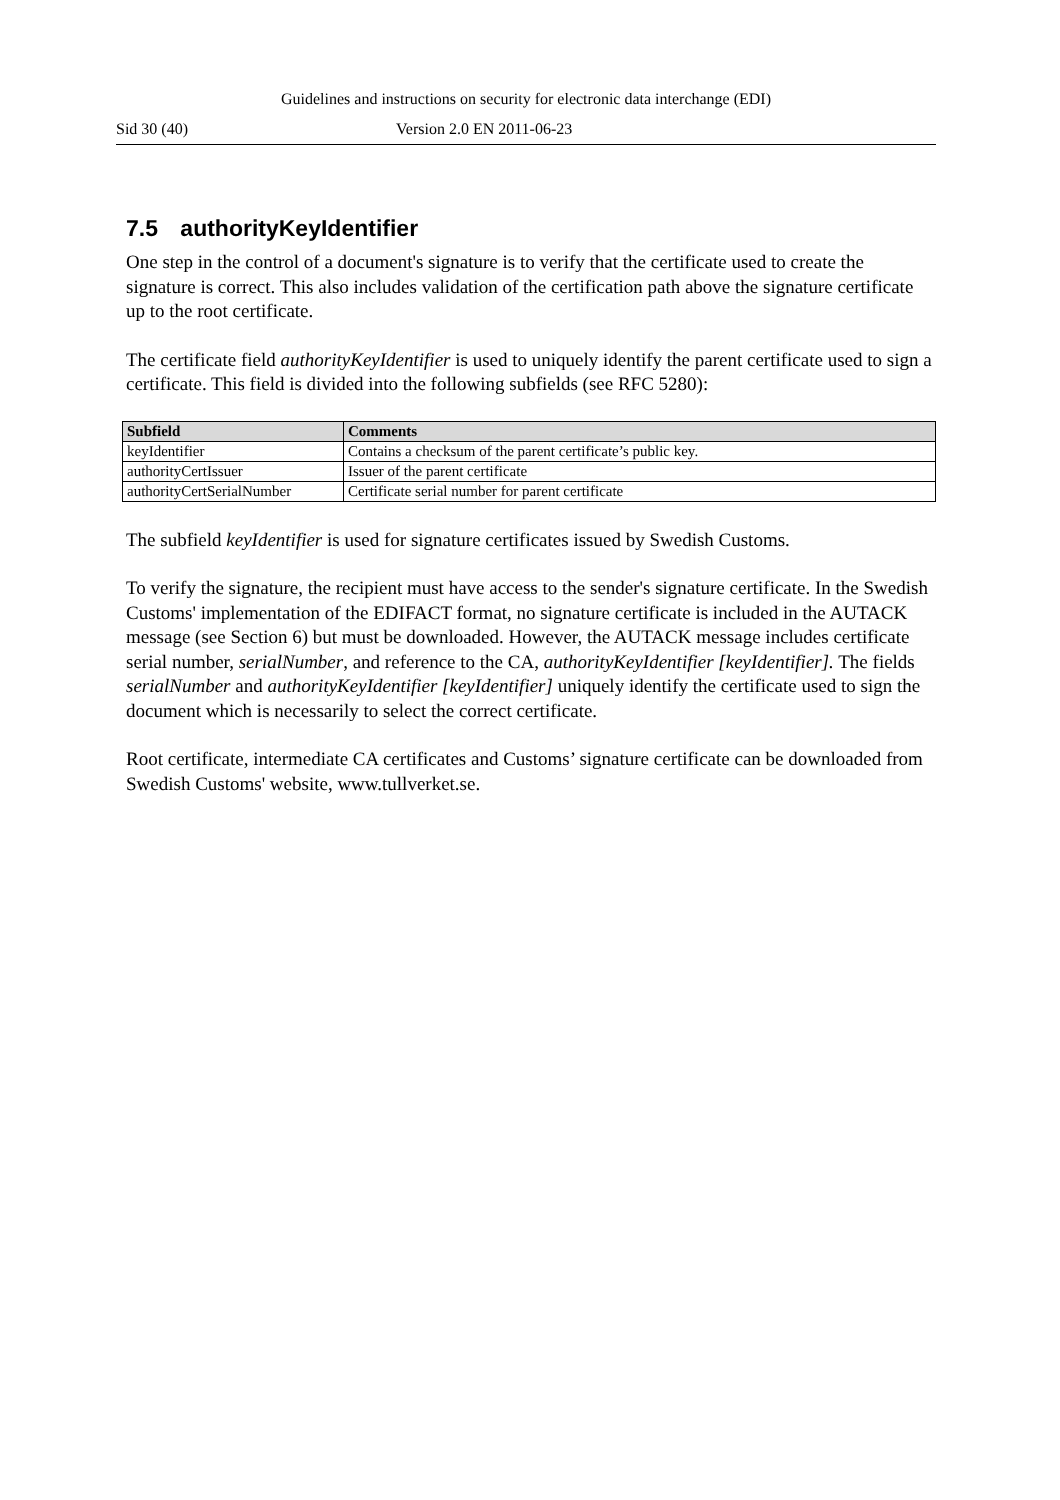Guidelines and instructions on security for electronic data interchange (EDI)
Sid 30 (40) Version 2.0 EN 2011-06-23
7.5 authorityKeyIdentifier
One step in the control of a document's signature is to verify that the certificate used to create the signature is correct. This also includes validation of the certification path above the signature certificate up to the root certificate.
The certificate field authorityKeyIdentifier is used to uniquely identify the parent certificate used to sign a certificate. This field is divided into the following subfields (see RFC 5280):
| Subfield | Comments |
| --- | --- |
| keyIdentifier | Contains a checksum of the parent certificate’s public key. |
| authorityCertIssuer | Issuer of the parent certificate |
| authorityCertSerialNumber | Certificate serial number for parent certificate |
The subfield keyIdentifier is used for signature certificates issued by Swedish Customs.
To verify the signature, the recipient must have access to the sender's signature certificate. In the Swedish Customs' implementation of the EDIFACT format, no signature certificate is included in the AUTACK message (see Section 6) but must be downloaded. However, the AUTACK message includes certificate serial number, serialNumber, and reference to the CA, authorityKeyIdentifier [keyIdentifier]. The fields serialNumber and authorityKeyIdentifier [keyIdentifier] uniquely identify the certificate used to sign the document which is necessarily to select the correct certificate.
Root certificate, intermediate CA certificates and Customs’ signature certificate can be downloaded from Swedish Customs' website, www.tullverket.se.